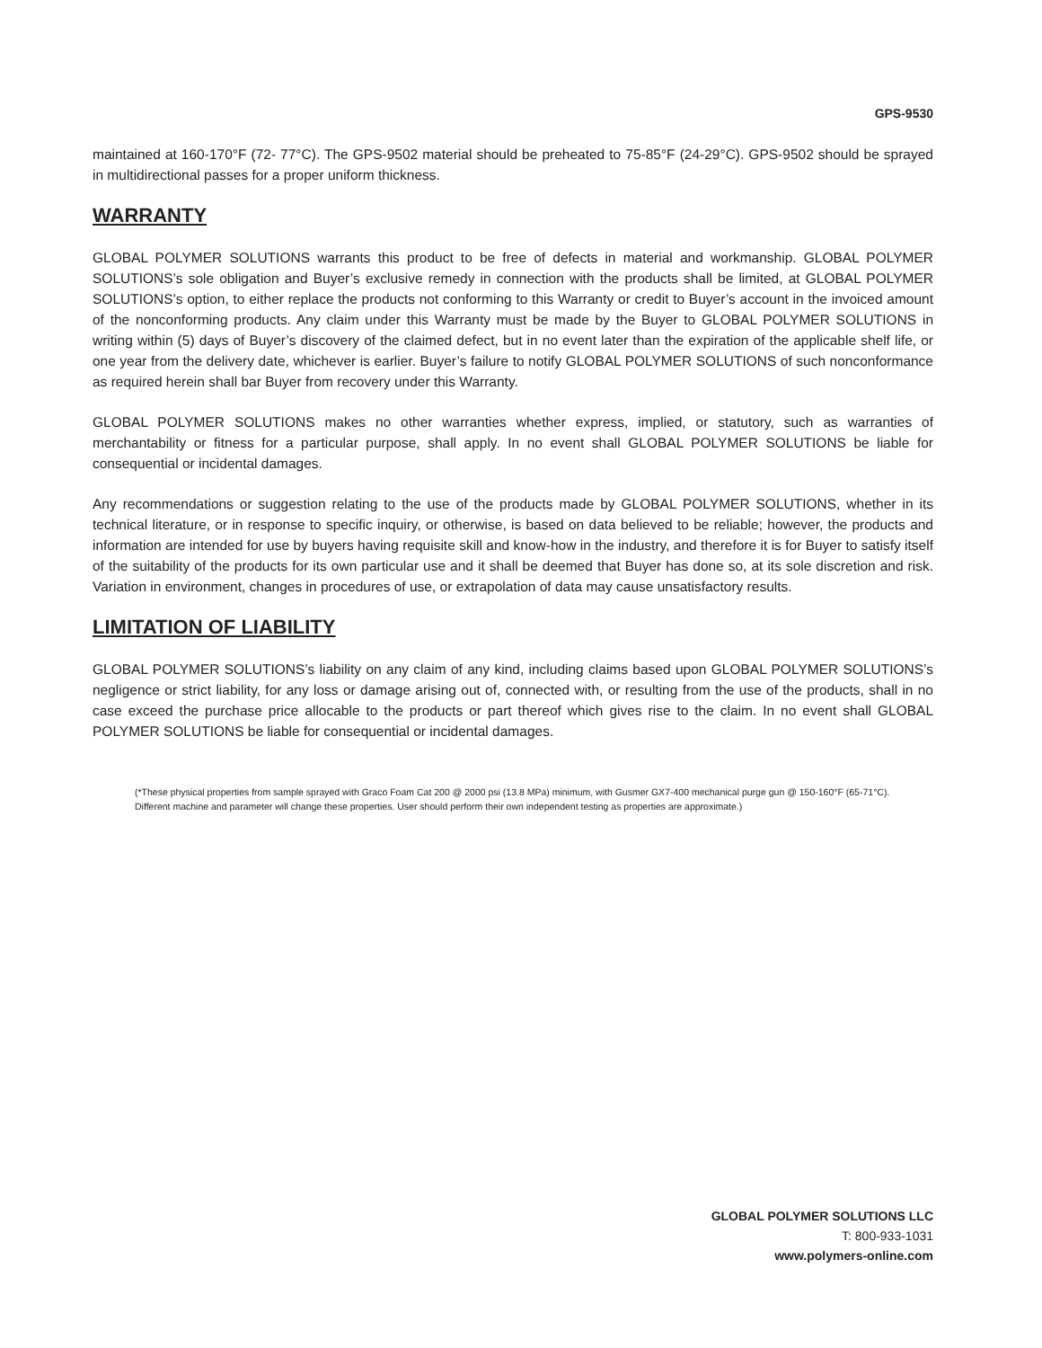GPS-9530
maintained at 160-170°F (72- 77°C). The GPS-9502 material should be preheated to 75-85°F (24-29°C). GPS-9502 should be sprayed in multidirectional passes for a proper uniform thickness.
WARRANTY
GLOBAL POLYMER SOLUTIONS warrants this product to be free of defects in material and workmanship. GLOBAL POLYMER SOLUTIONS’s sole obligation and Buyer’s exclusive remedy in connection with the products shall be limited, at GLOBAL POLYMER SOLUTIONS’s option, to either replace the products not conforming to this Warranty or credit to Buyer’s account in the invoiced amount of the nonconforming products. Any claim under this Warranty must be made by the Buyer to GLOBAL POLYMER SOLUTIONS in writing within (5) days of Buyer’s discovery of the claimed defect, but in no event later than the expiration of the applicable shelf life, or one year from the delivery date, whichever is earlier. Buyer’s failure to notify GLOBAL POLYMER SOLUTIONS of such nonconformance as required herein shall bar Buyer from recovery under this Warranty.
GLOBAL POLYMER SOLUTIONS makes no other warranties whether express, implied, or statutory, such as warranties of merchantability or fitness for a particular purpose, shall apply. In no event shall GLOBAL POLYMER SOLUTIONS be liable for consequential or incidental damages.
Any recommendations or suggestion relating to the use of the products made by GLOBAL POLYMER SOLUTIONS, whether in its technical literature, or in response to specific inquiry, or otherwise, is based on data believed to be reliable; however, the products and information are intended for use by buyers having requisite skill and know-how in the industry, and therefore it is for Buyer to satisfy itself of the suitability of the products for its own particular use and it shall be deemed that Buyer has done so, at its sole discretion and risk. Variation in environment, changes in procedures of use, or extrapolation of data may cause unsatisfactory results.
LIMITATION OF LIABILITY
GLOBAL POLYMER SOLUTIONS’s liability on any claim of any kind, including claims based upon GLOBAL POLYMER SOLUTIONS’s negligence or strict liability, for any loss or damage arising out of, connected with, or resulting from the use of the products, shall in no case exceed the purchase price allocable to the products or part thereof which gives rise to the claim. In no event shall GLOBAL POLYMER SOLUTIONS be liable for consequential or incidental damages.
(*These physical properties from sample sprayed with Graco Foam Cat 200 @ 2000 psi (13.8 MPa) minimum, with Gusmer GX7-400 mechanical purge gun @ 150-160°F (65-71°C). Different machine and parameter will change these properties. User should perform their own independent testing as properties are approximate.)
GLOBAL POLYMER SOLUTIONS LLC
T: 800-933-1031
www.polymers-online.com